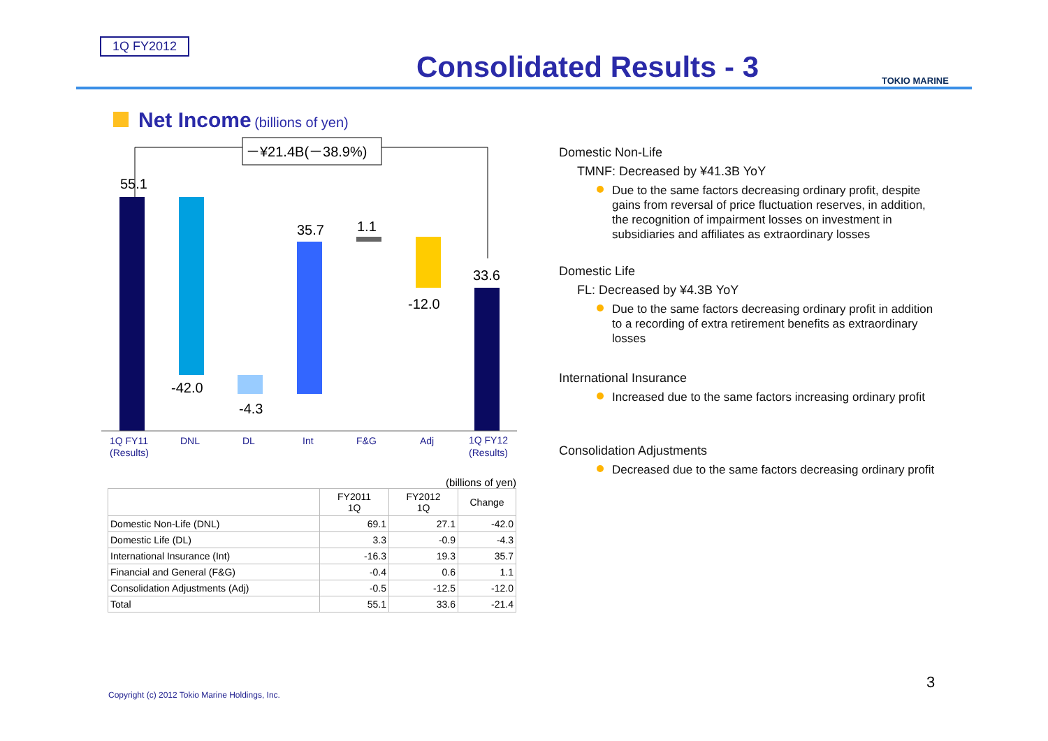1Q FY2012
Consolidated Results - 3 TOKIO MARINE
Net Income (billions of yen)
－¥21.4B(－38.9%)
55.1
-42.0
-4.3
35.7
1.1
-12.0
33.6
1Q FY11
(Results)
DNL
DL
Int
F&G
Adj
1Q FY12
(Results)
(billions of yen)
| | FY2011 1Q | FY2012 1Q | Change |
| --- | --- | --- | --- |
| Domestic Non-Life (DNL) | 69.1 | 27.1 | -42.0 |
| Domestic Life (DL) | 3.3 | -0.9 | -4.3 |
| International Insurance (Int) | -16.3 | 19.3 | 35.7 |
| Financial and General (F&G) | -0.4 | 0.6 | 1.1 |
| Consolidation Adjustments (Adj) | -0.5 | -12.5 | -12.0 |
| Total | 55.1 | 33.6 | -21.4 |
Domestic Non-Life
TMNF: Decreased by ¥41.3B YoY
Due to the same factors decreasing ordinary profit, despite gains from reversal of price fluctuation reserves, in addition, the recognition of impairment losses on investment in subsidiaries and affiliates as extraordinary losses
Domestic Life
FL: Decreased by ¥4.3B YoY
Due to the same factors decreasing ordinary profit in addition to a recording of extra retirement benefits as extraordinary losses
International Insurance
Increased due to the same factors increasing ordinary profit
Consolidation Adjustments
Decreased due to the same factors decreasing ordinary profit
Copyright (c) 2012 Tokio Marine Holdings, Inc.
3